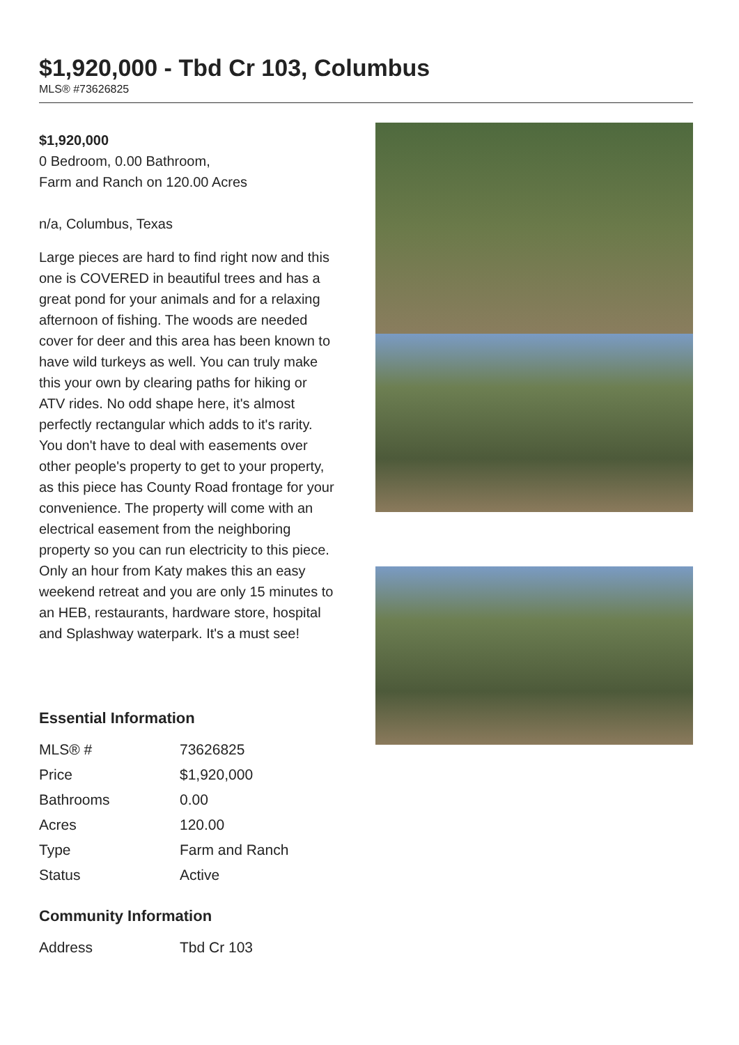$1,920,000 - Tbd Cr 103, Columbus
MLS® #73626825
$1,920,000
0 Bedroom, 0.00 Bathroom,
Farm and Ranch on 120.00 Acres
n/a, Columbus, Texas
Large pieces are hard to find right now and this one is COVERED in beautiful trees and has a great pond for your animals and for a relaxing afternoon of fishing. The woods are needed cover for deer and this area has been known to have wild turkeys as well. You can truly make this your own by clearing paths for hiking or ATV rides. No odd shape here, it's almost perfectly rectangular which adds to it's rarity. You don't have to deal with easements over other people's property to get to your property, as this piece has County Road frontage for your convenience. The property will come with an electrical easement from the neighboring property so you can run electricity to this piece. Only an hour from Katy makes this an easy weekend retreat and you are only 15 minutes to an HEB, restaurants, hardware store, hospital and Splashway waterpark. It's a must see!
Essential Information
| MLS® # | 73626825 |
| Price | $1,920,000 |
| Bathrooms | 0.00 |
| Acres | 120.00 |
| Type | Farm and Ranch |
| Status | Active |
Community Information
| Address | Tbd Cr 103 |